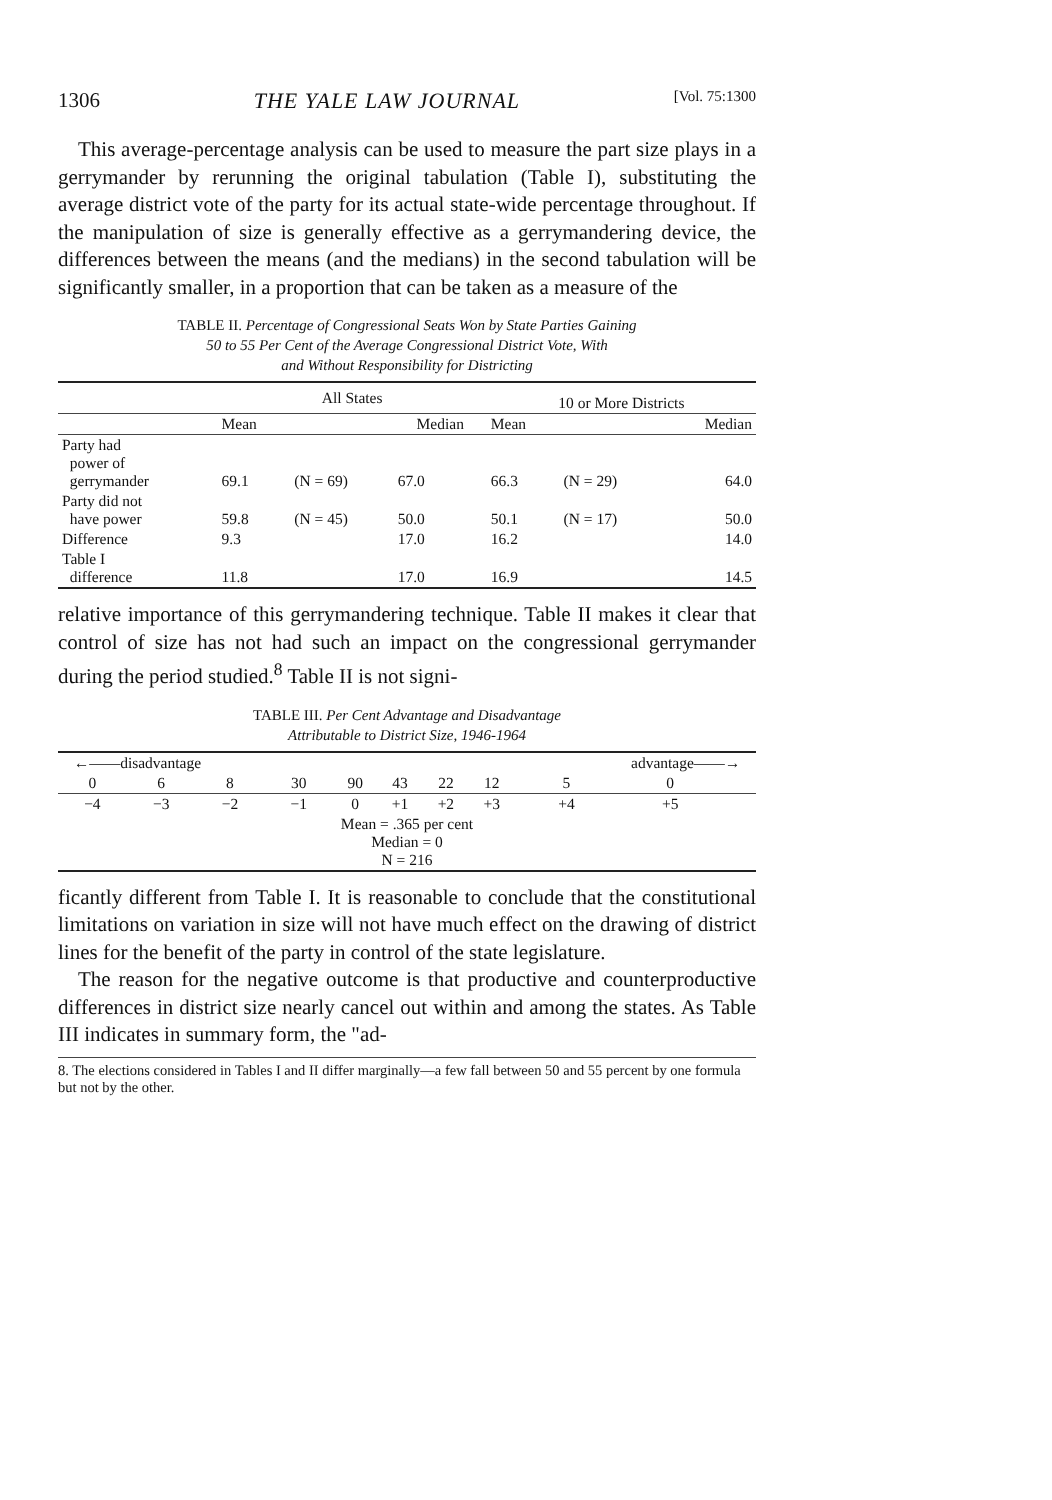1306 THE YALE LAW JOURNAL [Vol. 75:1300
This average-percentage analysis can be used to measure the part size plays in a gerrymander by rerunning the original tabulation (Table I), substituting the average district vote of the party for its actual state-wide percentage throughout. If the manipulation of size is generally effective as a gerrymandering device, the differences between the means (and the medians) in the second tabulation will be significantly smaller, in a proportion that can be taken as a measure of the
TABLE II. Percentage of Congressional Seats Won by State Parties Gaining
50 to 55 Per Cent of the Average Congressional District Vote, With
and Without Responsibility for Districting
| | All States | | | 10 or More Districts | | |
| --- | --- | --- | --- | --- | --- | --- |
| | Mean | | Median | Mean | | Median |
| Party had power of gerrymander | 69.1 | (N = 69) | 67.0 | 66.3 | (N = 29) | 64.0 |
| Party did not have power | 59.8 | (N = 45) | 50.0 | 50.1 | (N = 17) | 50.0 |
| Difference | 9.3 | | 17.0 | 16.2 | | 14.0 |
| Table I difference | 11.8 | | 17.0 | 16.9 | | 14.5 |
relative importance of this gerrymandering technique. Table II makes it clear that control of size has not had such an impact on the congressional gerrymander during the period studied.<sup>8</sup> Table II is not signi-
TABLE III. Per Cent Advantage and Disadvantage
Attributable to District Size, 1946-1964
| ←——disadvantage | | | | | | | | advantage——→ | | |
| 0 | 6 | 8 | 30 | 90 | 43 | 22 | 12 | 5 | 0 | |
| −4 | −3 | −2 | −1 | 0 | +1 | +2 | +3 | +4 | +5 | |
| Mean = .365 per cent Median = 0 N = 216 | | | | | | | | | | |
ficantly different from Table I. It is reasonable to conclude that the constitutional limitations on variation in size will not have much effect on the drawing of district lines for the benefit of the party in control of the state legislature.
The reason for the negative outcome is that productive and counterproductive differences in district size nearly cancel out within and among the states. As Table III indicates in summary form, the "ad-
8. The elections considered in Tables I and II differ marginally—a few fall between 50 and 55 percent by one formula but not by the other.